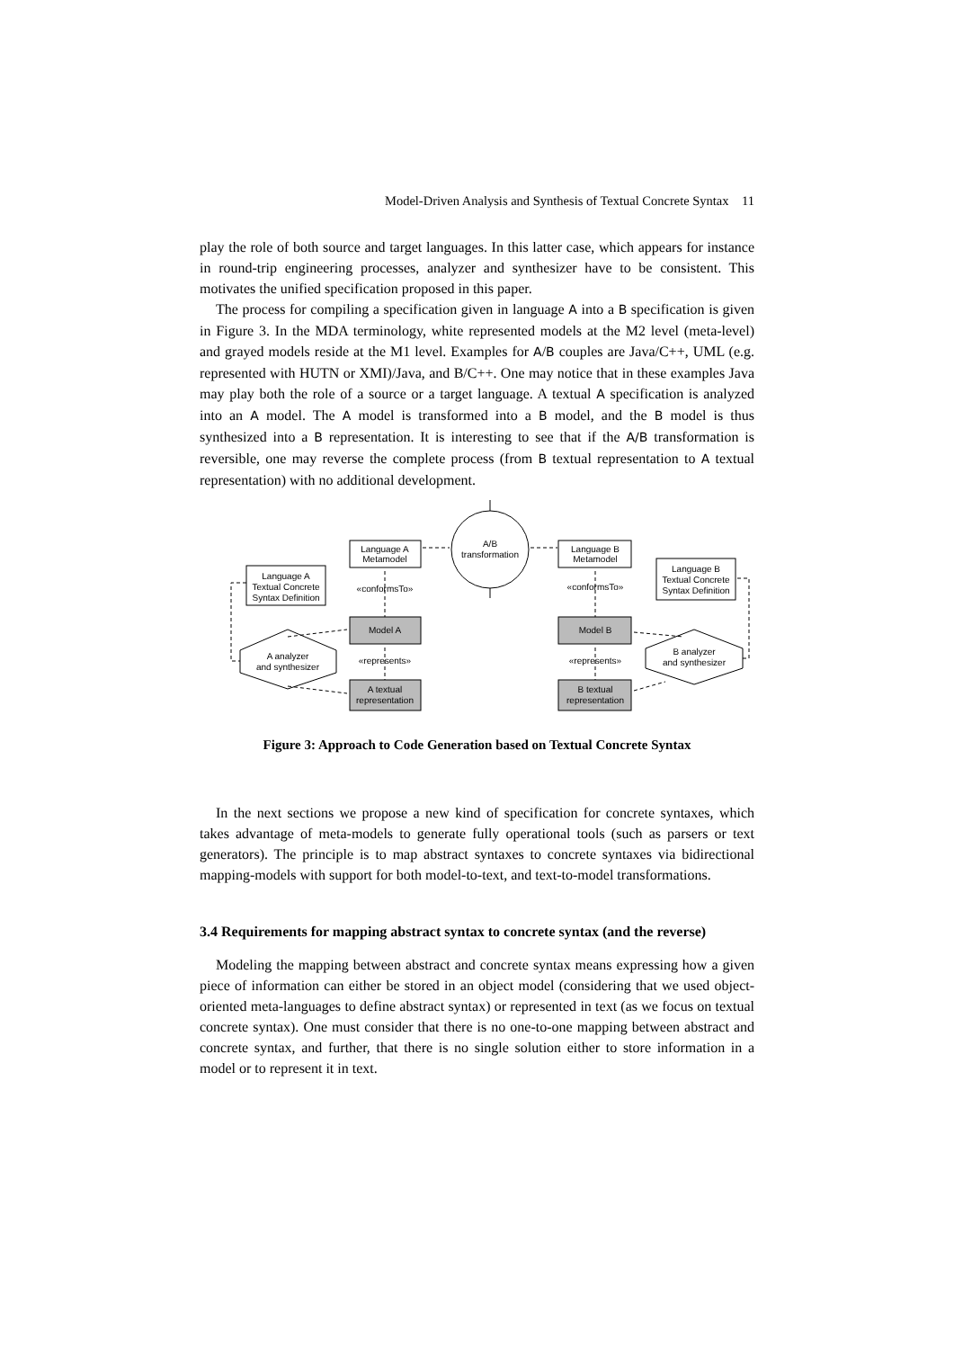Model-Driven Analysis and Synthesis of Textual Concrete Syntax 11
play the role of both source and target languages. In this latter case, which appears for instance in round-trip engineering processes, analyzer and synthesizer have to be consistent. This motivates the unified specification proposed in this paper.
The process for compiling a specification given in language A into a B specification is given in Figure 3. In the MDA terminology, white represented models at the M2 level (meta-level) and grayed models reside at the M1 level. Examples for A/B couples are Java/C++, UML (e.g. represented with HUTN or XMI)/Java, and B/C++. One may notice that in these examples Java may play both the role of a source or a target language. A textual A specification is analyzed into an A model. The A model is transformed into a B model, and the B model is thus synthesized into a B representation. It is interesting to see that if the A/B transformation is reversible, one may reverse the complete process (from B textual representation to A textual representation) with no additional development.
Language A
Metamodel
A/B
transformation
Language B
Metamodel
Language A
Textual Concrete
Syntax Definition
Language B
Textual Concrete
Syntax Definition
«conformsTo»
«conformsTo»
Model A
Model B
«represents»
«represents»
A analyzer
and synthesizer
B analyzer
and synthesizer
A textual
representation
B textual
representation
Figure 3: Approach to Code Generation based on Textual Concrete Syntax
In the next sections we propose a new kind of specification for concrete syntaxes, which takes advantage of meta-models to generate fully operational tools (such as parsers or text generators). The principle is to map abstract syntaxes to concrete syntaxes via bidirectional mapping-models with support for both model-to-text, and text-to-model transformations.
3.4 Requirements for mapping abstract syntax to concrete syntax (and the reverse)
Modeling the mapping between abstract and concrete syntax means expressing how a given piece of information can either be stored in an object model (considering that we used object-oriented meta-languages to define abstract syntax) or represented in text (as we focus on textual concrete syntax). One must consider that there is no one-to-one mapping between abstract and concrete syntax, and further, that there is no single solution either to store information in a model or to represent it in text.